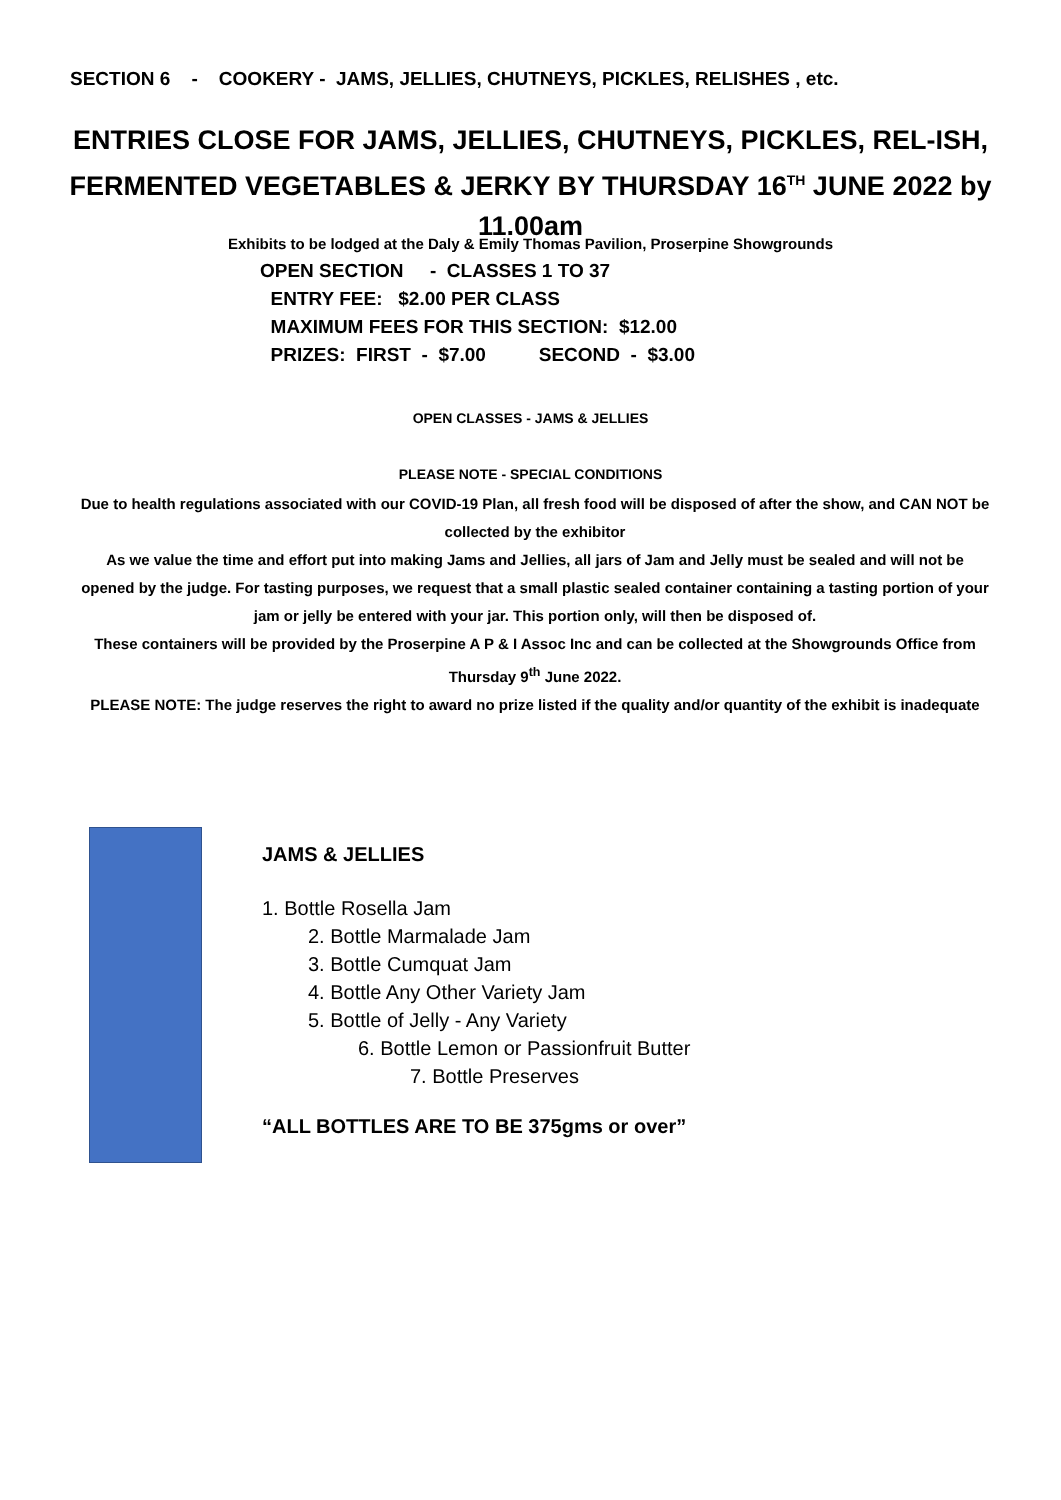SECTION 6 - COOKERY - JAMS, JELLIES, CHUTNEYS, PICKLES, RELISHES , etc.
ENTRIES CLOSE FOR JAMS, JELLIES, CHUTNEYS, PICKLES, REL-ISH, FERMENTED VEGETABLES & JERKY BY THURSDAY 16<sup>TH</sup> JUNE 2022 by 11.00am
Exhibits to be lodged at the Daly & Emily Thomas Pavilion, Proserpine Showgrounds
OPEN SECTION - CLASSES 1 TO 37 ENTRY FEE: $2.00 PER CLASS MAXIMUM FEES FOR THIS SECTION: $12.00 PRIZES: FIRST - $7.00 SECOND - $3.00
OPEN CLASSES - JAMS & JELLIES
PLEASE NOTE - SPECIAL CONDITIONS
Due to health regulations associated with our COVID-19 Plan, all fresh food will be disposed of after the show, and CAN NOT be collected by the exhibitor
As we value the time and effort put into making Jams and Jellies, all jars of Jam and Jelly must be sealed and will not be opened by the judge. For tasting purposes, we request that a small plastic sealed container containing a tasting portion of your jam or jelly be entered with your jar. This portion only, will then be disposed of.
These containers will be provided by the Proserpine A P & I Assoc Inc and can be collected at the Showgrounds Office from Thursday 9<sup>th</sup> June 2022.
PLEASE NOTE: The judge reserves the right to award no prize listed if the quality and/or quantity of the exhibit is inadequate
JAMS & JELLIES
1. Bottle Rosella Jam
2. Bottle Marmalade Jam
3. Bottle Cumquat Jam
4. Bottle Any Other Variety Jam
5. Bottle of Jelly - Any Variety
6. Bottle Lemon or Passionfruit Butter
7. Bottle Preserves
“ALL BOTTLES ARE TO BE 375gms or over”